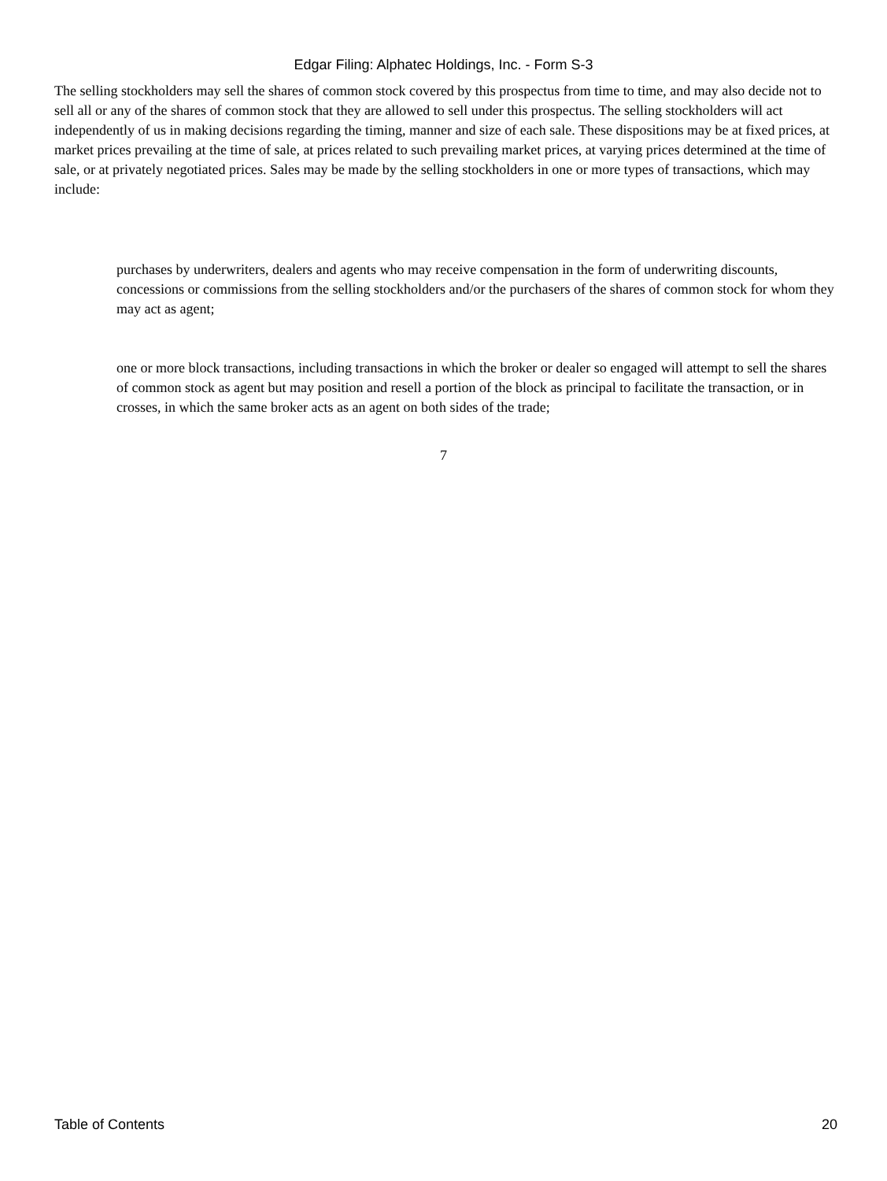Edgar Filing: Alphatec Holdings, Inc. - Form S-3
The selling stockholders may sell the shares of common stock covered by this prospectus from time to time, and may also decide not to sell all or any of the shares of common stock that they are allowed to sell under this prospectus. The selling stockholders will act independently of us in making decisions regarding the timing, manner and size of each sale. These dispositions may be at fixed prices, at market prices prevailing at the time of sale, at prices related to such prevailing market prices, at varying prices determined at the time of sale, or at privately negotiated prices. Sales may be made by the selling stockholders in one or more types of transactions, which may include:
purchases by underwriters, dealers and agents who may receive compensation in the form of underwriting discounts, concessions or commissions from the selling stockholders and/or the purchasers of the shares of common stock for whom they may act as agent;
one or more block transactions, including transactions in which the broker or dealer so engaged will attempt to sell the shares of common stock as agent but may position and resell a portion of the block as principal to facilitate the transaction, or in crosses, in which the same broker acts as an agent on both sides of the trade;
7
Table of Contents 20